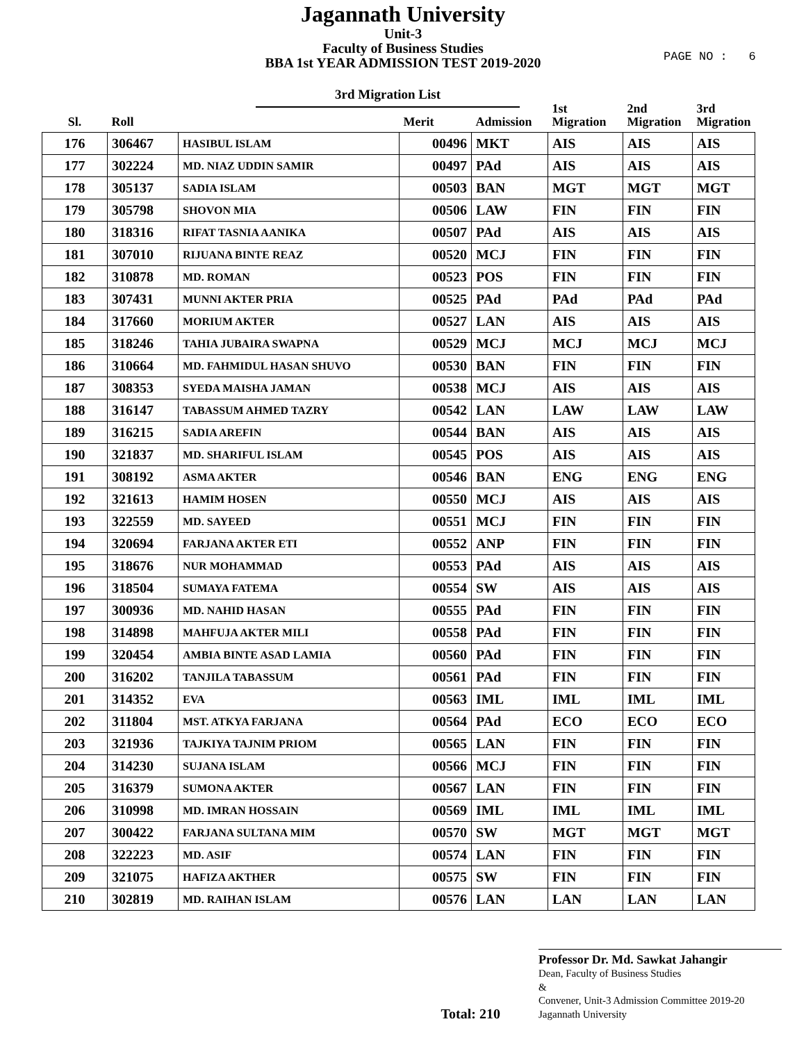Jagannath University
Unit-3
Faculty of Business Studies
BBA 1st YEAR ADMISSION TEST 2019-2020
PAGE NO : 6
3rd Migration List
| Sl. | Roll | | Merit | Admission | 1st Migration | 2nd Migration | 3rd Migration |
| --- | --- | --- | --- | --- | --- | --- | --- |
| 176 | 306467 | HASIBUL ISLAM | 00496 | MKT | AIS | AIS | AIS |
| 177 | 302224 | MD. NIAZ UDDIN SAMIR | 00497 | PAd | AIS | AIS | AIS |
| 178 | 305137 | SADIA ISLAM | 00503 | BAN | MGT | MGT | MGT |
| 179 | 305798 | SHOVON MIA | 00506 | LAW | FIN | FIN | FIN |
| 180 | 318316 | RIFAT TASNIA AANIKA | 00507 | PAd | AIS | AIS | AIS |
| 181 | 307010 | RIJUANA BINTE REAZ | 00520 | MCJ | FIN | FIN | FIN |
| 182 | 310878 | MD. ROMAN | 00523 | POS | FIN | FIN | FIN |
| 183 | 307431 | MUNNI AKTER PRIA | 00525 | PAd | PAd | PAd | PAd |
| 184 | 317660 | MORIUM AKTER | 00527 | LAN | AIS | AIS | AIS |
| 185 | 318246 | TAHIA JUBAIRA SWAPNA | 00529 | MCJ | MCJ | MCJ | MCJ |
| 186 | 310664 | MD. FAHMIDUL HASAN SHUVO | 00530 | BAN | FIN | FIN | FIN |
| 187 | 308353 | SYEDA MAISHA JAMAN | 00538 | MCJ | AIS | AIS | AIS |
| 188 | 316147 | TABASSUM AHMED TAZRY | 00542 | LAN | LAW | LAW | LAW |
| 189 | 316215 | SADIA AREFIN | 00544 | BAN | AIS | AIS | AIS |
| 190 | 321837 | MD. SHARIFUL ISLAM | 00545 | POS | AIS | AIS | AIS |
| 191 | 308192 | ASMA AKTER | 00546 | BAN | ENG | ENG | ENG |
| 192 | 321613 | HAMIM HOSEN | 00550 | MCJ | AIS | AIS | AIS |
| 193 | 322559 | MD. SAYEED | 00551 | MCJ | FIN | FIN | FIN |
| 194 | 320694 | FARJANA AKTER ETI | 00552 | ANP | FIN | FIN | FIN |
| 195 | 318676 | NUR MOHAMMAD | 00553 | PAd | AIS | AIS | AIS |
| 196 | 318504 | SUMAYA FATEMA | 00554 | SW | AIS | AIS | AIS |
| 197 | 300936 | MD. NAHID HASAN | 00555 | PAd | FIN | FIN | FIN |
| 198 | 314898 | MAHFUJA AKTER MILI | 00558 | PAd | FIN | FIN | FIN |
| 199 | 320454 | AMBIA BINTE ASAD LAMIA | 00560 | PAd | FIN | FIN | FIN |
| 200 | 316202 | TANJILA TABASSUM | 00561 | PAd | FIN | FIN | FIN |
| 201 | 314352 | EVA | 00563 | IML | IML | IML | IML |
| 202 | 311804 | MST. ATKYA FARJANA | 00564 | PAd | ECO | ECO | ECO |
| 203 | 321936 | TAJKIYA TAJNIM PRIOM | 00565 | LAN | FIN | FIN | FIN |
| 204 | 314230 | SUJANA ISLAM | 00566 | MCJ | FIN | FIN | FIN |
| 205 | 316379 | SUMONA AKTER | 00567 | LAN | FIN | FIN | FIN |
| 206 | 310998 | MD. IMRAN HOSSAIN | 00569 | IML | IML | IML | IML |
| 207 | 300422 | FARJANA SULTANA MIM | 00570 | SW | MGT | MGT | MGT |
| 208 | 322223 | MD. ASIF | 00574 | LAN | FIN | FIN | FIN |
| 209 | 321075 | HAFIZA AKTHER | 00575 | SW | FIN | FIN | FIN |
| 210 | 302819 | MD. RAIHAN ISLAM | 00576 | LAN | LAN | LAN | LAN |
Total: 210
Professor Dr. Md. Sawkat Jahangir
Dean, Faculty of Business Studies
&
Convener, Unit-3 Admission Committee 2019-20
Jagannath University